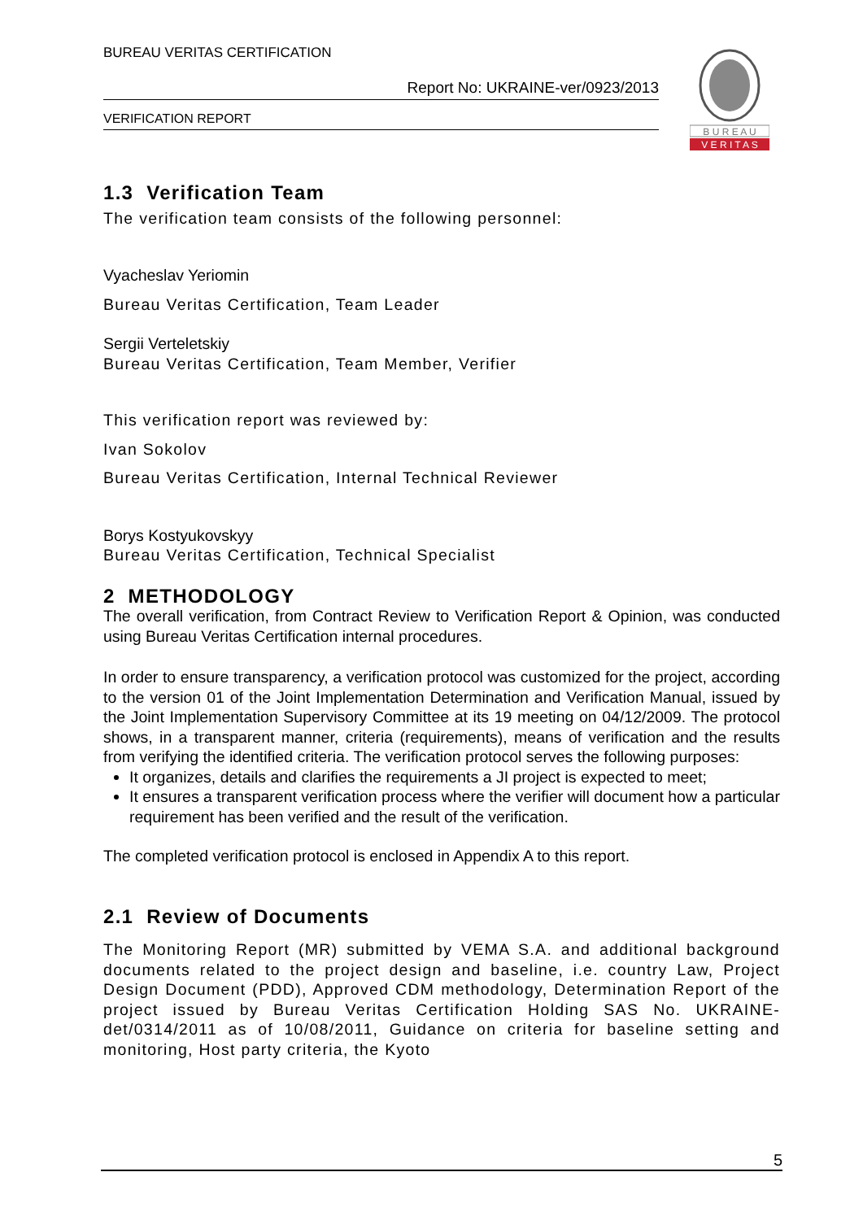BUREAU VERITAS CERTIFICATION
Report No: UKRAINE-ver/0923/2013
VERIFICATION REPORT
B U R E A U
V E R I T A S
1.3 Verification Team
The verification team consists of the following personnel:
Vyacheslav Yeriomin
Bureau Veritas Certification, Team Leader
Sergii Verteletskiy
Bureau Veritas Certification, Team Member, Verifier
This verification report was reviewed by:
Ivan Sokolov
Bureau Veritas Certification, Internal Technical Reviewer
Borys Kostyukovskyy
Bureau Veritas Certification, Technical Specialist
2 METHODOLOGY
The overall verification, from Contract Review to Verification Report & Opinion, was conducted using Bureau Veritas Certification internal procedures.
In order to ensure transparency, a verification protocol was customized for the project, according to the version 01 of the Joint Implementation Determination and Verification Manual, issued by the Joint Implementation Supervisory Committee at its 19 meeting on 04/12/2009. The protocol shows, in a transparent manner, criteria (requirements), means of verification and the results from verifying the identified criteria. The verification protocol serves the following purposes:
It organizes, details and clarifies the requirements a JI project is expected to meet;
It ensures a transparent verification process where the verifier will document how a particular requirement has been verified and the result of the verification.
The completed verification protocol is enclosed in Appendix A to this report.
2.1 Review of Documents
The Monitoring Report (MR) submitted by VEMA S.A. and additional background documents related to the project design and baseline, i.e. country Law, Project Design Document (PDD), Approved CDM methodology, Determination Report of the project issued by Bureau Veritas Certification Holding SAS No. UKRAINE-det/0314/2011 as of 10/08/2011, Guidance on criteria for baseline setting and monitoring, Host party criteria, the Kyoto
5